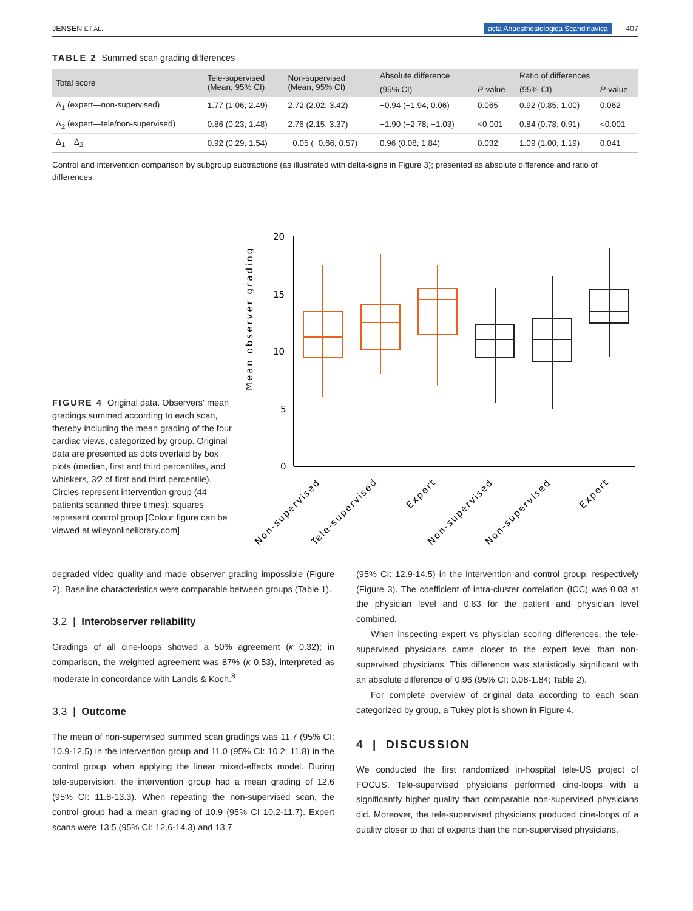JENSEN ET AL. acta Anaesthesiologica Scandinavica 407
TABLE 2 Summed scan grading differences
| Total score | Tele-supervised (Mean, 95% CI) | Non-supervised (Mean, 95% CI) | Absolute difference | | Ratio of differences | |
| --- | --- | --- | --- | --- | --- | --- |
| | | | (95% CI) | P -value | (95% CI) | P -value |
| Δ<sub>1</sub> (expert—non-supervised) | 1.77 (1.06; 2.49) | 2.72 (2.02; 3.42) | −0.94 (−1.94; 0.06) | 0.065 | 0.92 (0.85; 1.00) | 0.062 |
| Δ<sub>2</sub> (expert—tele/non-supervised) | 0.86 (0.23; 1.48) | 2.76 (2.15; 3.37) | −1.90 (−2.78; −1.03) | <0.001 | 0.84 (0.78; 0.91) | <0.001 |
| Δ<sub>1</sub> − Δ<sub>2</sub> | 0.92 (0.29; 1.54) | −0.05 (−0.66; 0.57) | 0.96 (0.08; 1.84) | 0.032 | 1.09 (1.00; 1.19) | 0.041 |
Control and intervention comparison by subgroup subtractions (as illustrated with delta-signs in Figure 3); presented as absolute difference and ratio of differences.
FIGURE 4 Original data. Observers' mean gradings summed according to each scan, thereby including the mean grading of the four cardiac views, categorized by group. Original data are presented as dots overlaid by box plots (median, first and third percentiles, and whiskers, 3⁄2 of first and third percentile). Circles represent intervention group (44 patients scanned three times); squares represent control group [Colour figure can be viewed at wileyonlinelibrary.com]
Mean observer grading
20
15
10
5
0
Non-supervised
Tele-supervised
Expert
Non-supervised
Non-supervised
Expert
degraded video quality and made observer grading impossible (Figure 2). Baseline characteristics were comparable between groups (Table 1).
3.2 | Interobserver reliability
Gradings of all cine-loops showed a 50% agreement (κ 0.32); in comparison, the weighted agreement was 87% (κ 0.53), interpreted as moderate in concordance with Landis & Koch.<sup>8</sup>
3.3 | Outcome
The mean of non-supervised summed scan gradings was 11.7 (95% CI: 10.9-12.5) in the intervention group and 11.0 (95% CI: 10.2; 11.8) in the control group, when applying the linear mixed-effects model. During tele-supervision, the intervention group had a mean grading of 12.6 (95% CI: 11.8-13.3). When repeating the non-supervised scan, the control group had a mean grading of 10.9 (95% CI 10.2-11.7). Expert scans were 13.5 (95% CI: 12.6-14.3) and 13.7
(95% CI: 12.9-14.5) in the intervention and control group, respectively (Figure 3). The coefficient of intra-cluster correlation (ICC) was 0.03 at the physician level and 0.63 for the patient and physician level combined.
When inspecting expert vs physician scoring differences, the tele-supervised physicians came closer to the expert level than non-supervised physicians. This difference was statistically significant with an absolute difference of 0.96 (95% CI: 0.08-1.84; Table 2).
For complete overview of original data according to each scan categorized by group, a Tukey plot is shown in Figure 4.
4 | DISCUSSION
We conducted the first randomized in-hospital tele-US project of FOCUS. Tele-supervised physicians performed cine-loops with a significantly higher quality than comparable non-supervised physicians did. Moreover, the tele-supervised physicians produced cine-loops of a quality closer to that of experts than the non-supervised physicians.